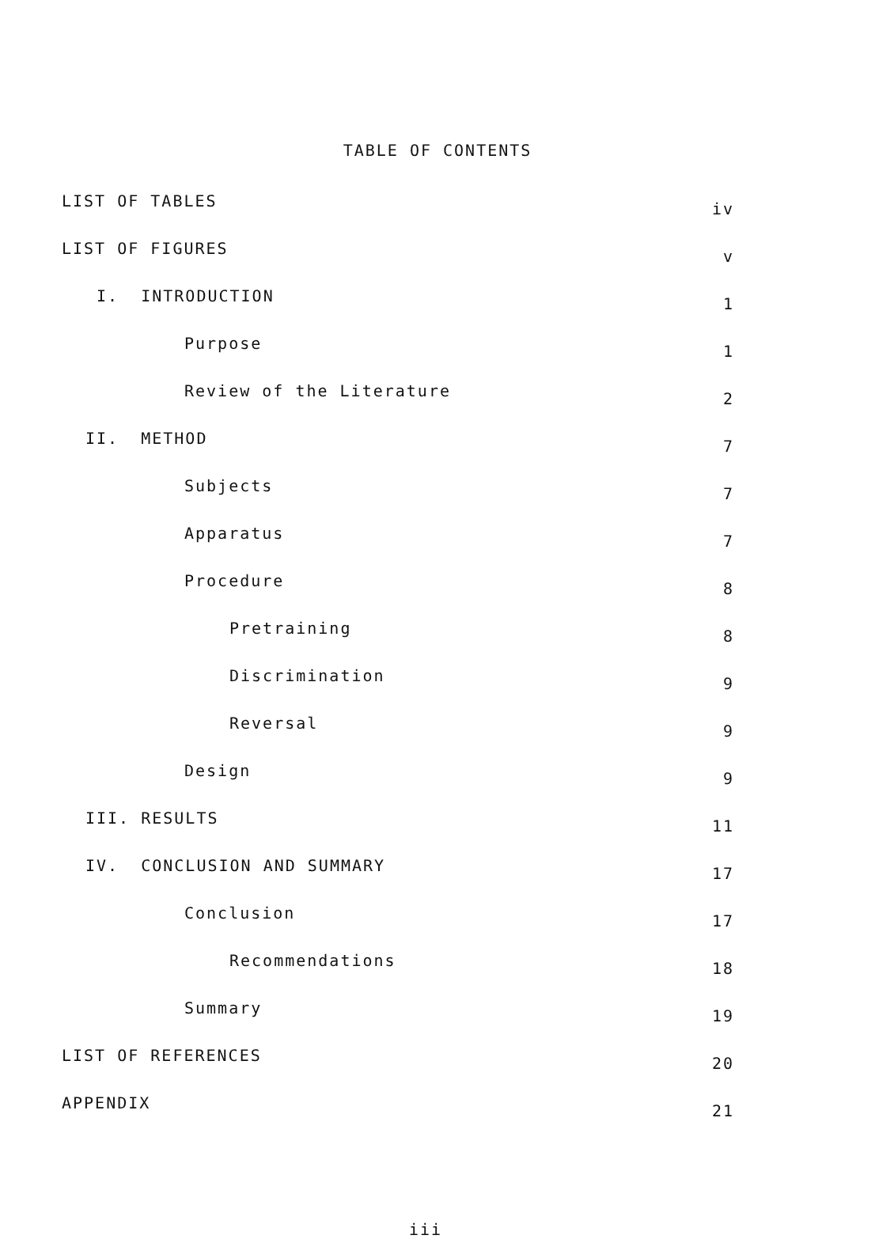TABLE OF CONTENTS
| LIST OF TABLES | iv |
| LIST OF FIGURES | v |
| I. INTRODUCTION | 1 |
| Purpose | 1 |
| Review of the Literature | 2 |
| II. METHOD | 7 |
| Subjects | 7 |
| Apparatus | 7 |
| Procedure | 8 |
| Pretraining | 8 |
| Discrimination | 9 |
| Reversal | 9 |
| Design | 9 |
| III. RESULTS | 11 |
| IV. CONCLUSION AND SUMMARY | 17 |
| Conclusion | 17 |
| Recommendations | 18 |
| Summary | 19 |
| LIST OF REFERENCES | 20 |
| APPENDIX | 21 |
iii